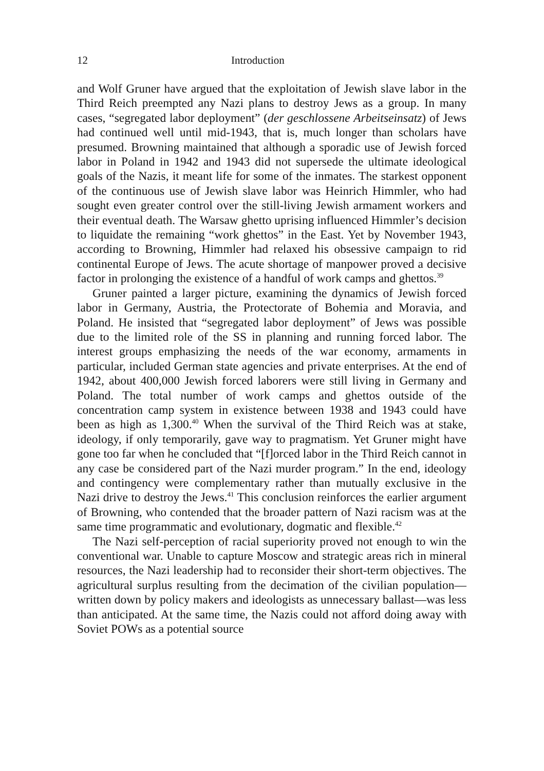12 Introduction
and Wolf Gruner have argued that the exploitation of Jewish slave labor in the Third Reich preempted any Nazi plans to destroy Jews as a group. In many cases, “segregated labor deployment” (der geschlossene Arbeitseinsatz) of Jews had continued well until mid-1943, that is, much longer than scholars have presumed. Browning maintained that although a sporadic use of Jewish forced labor in Poland in 1942 and 1943 did not supersede the ultimate ideological goals of the Nazis, it meant life for some of the inmates. The starkest opponent of the continuous use of Jewish slave labor was Heinrich Himmler, who had sought even greater control over the still-living Jewish armament workers and their eventual death. The Warsaw ghetto uprising influenced Himmler’s decision to liquidate the remaining “work ghettos” in the East. Yet by November 1943, according to Browning, Himmler had relaxed his obsessive campaign to rid continental Europe of Jews. The acute shortage of manpower proved a decisive factor in prolonging the existence of a handful of work camps and ghettos.<sup>39</sup>
Gruner painted a larger picture, examining the dynamics of Jewish forced labor in Germany, Austria, the Protectorate of Bohemia and Moravia, and Poland. He insisted that “segregated labor deployment” of Jews was possible due to the limited role of the SS in planning and running forced labor. The interest groups emphasizing the needs of the war economy, armaments in particular, included German state agencies and private enterprises. At the end of 1942, about 400,000 Jewish forced laborers were still living in Germany and Poland. The total number of work camps and ghettos outside of the concentration camp system in existence between 1938 and 1943 could have been as high as 1,300.<sup>40</sup> When the survival of the Third Reich was at stake, ideology, if only temporarily, gave way to pragmatism. Yet Gruner might have gone too far when he concluded that “[f]orced labor in the Third Reich cannot in any case be considered part of the Nazi murder program.” In the end, ideology and contingency were complementary rather than mutually exclusive in the Nazi drive to destroy the Jews.<sup>41</sup> This conclusion reinforces the earlier argument of Browning, who contended that the broader pattern of Nazi racism was at the same time programmatic and evolutionary, dogmatic and flexible.<sup>42</sup>
The Nazi self-perception of racial superiority proved not enough to win the conventional war. Unable to capture Moscow and strategic areas rich in mineral resources, the Nazi leadership had to reconsider their short-term objectives. The agricultural surplus resulting from the decimation of the civilian population—written down by policy makers and ideologists as unnecessary ballast—was less than anticipated. At the same time, the Nazis could not afford doing away with Soviet POWs as a potential source